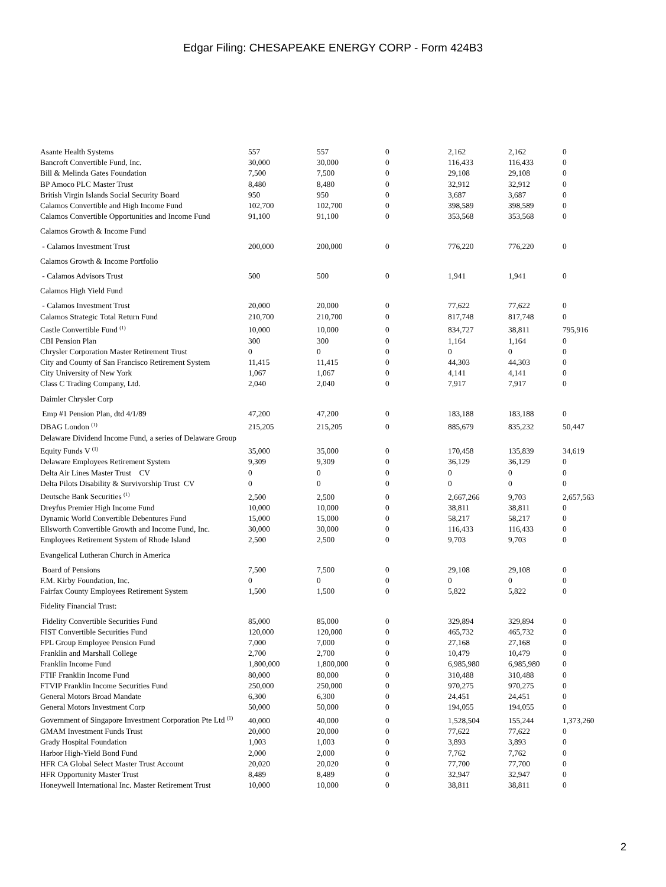Edgar Filing: CHESAPEAKE ENERGY CORP - Form 424B3
| Asante Health Systems | 557 | 557 | 0 | 2,162 | 2,162 | 0 |
| Bancroft Convertible Fund, Inc. | 30,000 | 30,000 | 0 | 116,433 | 116,433 | 0 |
| Bill & Melinda Gates Foundation | 7,500 | 7,500 | 0 | 29,108 | 29,108 | 0 |
| BP Amoco PLC Master Trust | 8,480 | 8,480 | 0 | 32,912 | 32,912 | 0 |
| British Virgin Islands Social Security Board | 950 | 950 | 0 | 3,687 | 3,687 | 0 |
| Calamos Convertible and High Income Fund | 102,700 | 102,700 | 0 | 398,589 | 398,589 | 0 |
| Calamos Convertible Opportunities and Income Fund | 91,100 | 91,100 | 0 | 353,568 | 353,568 | 0 |
| Calamos Growth & Income Fund | | | | | | |
| - Calamos Investment Trust | 200,000 | 200,000 | 0 | 776,220 | 776,220 | 0 |
| Calamos Growth & Income Portfolio | | | | | | |
| - Calamos Advisors Trust | 500 | 500 | 0 | 1,941 | 1,941 | 0 |
| Calamos High Yield Fund | | | | | | |
| - Calamos Investment Trust | 20,000 | 20,000 | 0 | 77,622 | 77,622 | 0 |
| Calamos Strategic Total Return Fund | 210,700 | 210,700 | 0 | 817,748 | 817,748 | 0 |
| Castle Convertible Fund <sup>(1)</sup> | 10,000 | 10,000 | 0 | 834,727 | 38,811 | 795,916 |
| CBI Pension Plan | 300 | 300 | 0 | 1,164 | 1,164 | 0 |
| Chrysler Corporation Master Retirement Trust | 0 | 0 | 0 | 0 | 0 | 0 |
| City and County of San Francisco Retirement System | 11,415 | 11,415 | 0 | 44,303 | 44,303 | 0 |
| City University of New York | 1,067 | 1,067 | 0 | 4,141 | 4,141 | 0 |
| Class C Trading Company, Ltd. | 2,040 | 2,040 | 0 | 7,917 | 7,917 | 0 |
| Daimler Chrysler Corp | | | | | | |
| Emp #1 Pension Plan, dtd 4/1/89 | 47,200 | 47,200 | 0 | 183,188 | 183,188 | 0 |
| DBAG London <sup>(1)</sup> | 215,205 | 215,205 | 0 | 885,679 | 835,232 | 50,447 |
| Delaware Dividend Income Fund, a series of Delaware Group Equity Funds V <sup>(1)</sup> | 35,000 | 35,000 | 0 | 170,458 | 135,839 | 34,619 |
| Delaware Employees Retirement System | 9,309 | 9,309 | 0 | 36,129 | 36,129 | 0 |
| Delta Air Lines Master Trust CV | 0 | 0 | 0 | 0 | 0 | 0 |
| Delta Pilots Disability & Survivorship Trust CV | 0 | 0 | 0 | 0 | 0 | 0 |
| Deutsche Bank Securities <sup>(1)</sup> | 2,500 | 2,500 | 0 | 2,667,266 | 9,703 | 2,657,563 |
| Dreyfus Premier High Income Fund | 10,000 | 10,000 | 0 | 38,811 | 38,811 | 0 |
| Dynamic World Convertible Debentures Fund | 15,000 | 15,000 | 0 | 58,217 | 58,217 | 0 |
| Ellsworth Convertible Growth and Income Fund, Inc. | 30,000 | 30,000 | 0 | 116,433 | 116,433 | 0 |
| Employees Retirement System of Rhode Island | 2,500 | 2,500 | 0 | 9,703 | 9,703 | 0 |
| Evangelical Lutheran Church in America | | | | | | |
| Board of Pensions | 7,500 | 7,500 | 0 | 29,108 | 29,108 | 0 |
| F.M. Kirby Foundation, Inc. | 0 | 0 | 0 | 0 | 0 | 0 |
| Fairfax County Employees Retirement System | 1,500 | 1,500 | 0 | 5,822 | 5,822 | 0 |
| Fidelity Financial Trust: | | | | | | |
| Fidelity Convertible Securities Fund | 85,000 | 85,000 | 0 | 329,894 | 329,894 | 0 |
| FIST Convertible Securities Fund | 120,000 | 120,000 | 0 | 465,732 | 465,732 | 0 |
| FPL Group Employee Pension Fund | 7,000 | 7,000 | 0 | 27,168 | 27,168 | 0 |
| Franklin and Marshall College | 2,700 | 2,700 | 0 | 10,479 | 10,479 | 0 |
| Franklin Income Fund | 1,800,000 | 1,800,000 | 0 | 6,985,980 | 6,985,980 | 0 |
| FTIF Franklin Income Fund | 80,000 | 80,000 | 0 | 310,488 | 310,488 | 0 |
| FTVIP Franklin Income Securities Fund | 250,000 | 250,000 | 0 | 970,275 | 970,275 | 0 |
| General Motors Broad Mandate | 6,300 | 6,300 | 0 | 24,451 | 24,451 | 0 |
| General Motors Investment Corp | 50,000 | 50,000 | 0 | 194,055 | 194,055 | 0 |
| Government of Singapore Investment Corporation Pte Ltd <sup>(1)</sup> | 40,000 | 40,000 | 0 | 1,528,504 | 155,244 | 1,373,260 |
| GMAM Investment Funds Trust | 20,000 | 20,000 | 0 | 77,622 | 77,622 | 0 |
| Grady Hospital Foundation | 1,003 | 1,003 | 0 | 3,893 | 3,893 | 0 |
| Harbor High-Yield Bond Fund | 2,000 | 2,000 | 0 | 7,762 | 7,762 | 0 |
| HFR CA Global Select Master Trust Account | 20,020 | 20,020 | 0 | 77,700 | 77,700 | 0 |
| HFR Opportunity Master Trust | 8,489 | 8,489 | 0 | 32,947 | 32,947 | 0 |
| Honeywell International Inc. Master Retirement Trust | 10,000 | 10,000 | 0 | 38,811 | 38,811 | 0 |
2